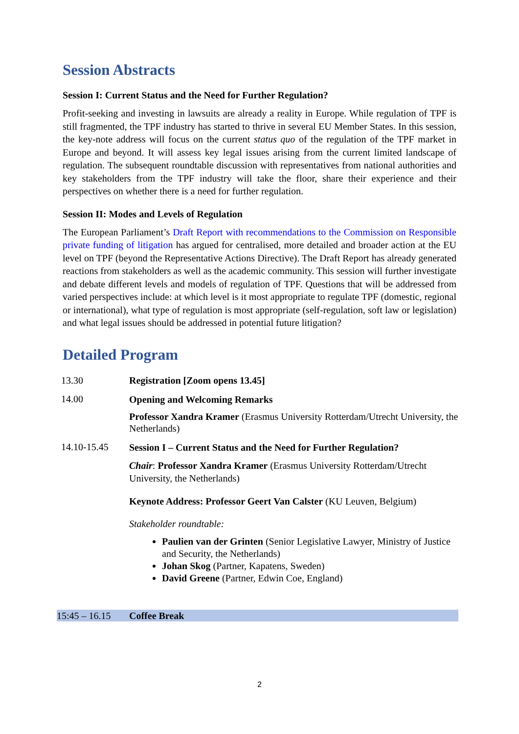Session Abstracts
Session I: Current Status and the Need for Further Regulation?
Profit-seeking and investing in lawsuits are already a reality in Europe. While regulation of TPF is still fragmented, the TPF industry has started to thrive in several EU Member States. In this session, the key-note address will focus on the current status quo of the regulation of the TPF market in Europe and beyond. It will assess key legal issues arising from the current limited landscape of regulation. The subsequent roundtable discussion with representatives from national authorities and key stakeholders from the TPF industry will take the floor, share their experience and their perspectives on whether there is a need for further regulation.
Session II: Modes and Levels of Regulation
The European Parliament’s Draft Report with recommendations to the Commission on Responsible private funding of litigation has argued for centralised, more detailed and broader action at the EU level on TPF (beyond the Representative Actions Directive). The Draft Report has already generated reactions from stakeholders as well as the academic community. This session will further investigate and debate different levels and models of regulation of TPF. Questions that will be addressed from varied perspectives include: at which level is it most appropriate to regulate TPF (domestic, regional or international), what type of regulation is most appropriate (self-regulation, soft law or legislation) and what legal issues should be addressed in potential future litigation?
Detailed Program
| 13.30 | Registration [Zoom opens 13.45] |
| 14.00 | Opening and Welcoming Remarks Professor Xandra Kramer (Erasmus University Rotterdam/Utrecht University, the Netherlands) |
| 14.10-15.45 | Session I – Current Status and the Need for Further Regulation? Chair : Professor Xandra Kramer (Erasmus University Rotterdam/Utrecht University, the Netherlands) Keynote Address: Professor Geert Van Calster (KU Leuven, Belgium) Stakeholder roundtable: Paulien van der Grinten (Senior Legislative Lawyer, Ministry of Justice and Security, the Netherlands) Johan Skog (Partner, Kapatens, Sweden) David Greene (Partner, Edwin Coe, England) |
| 15:45 – 16.15 | Coffee Break |
2